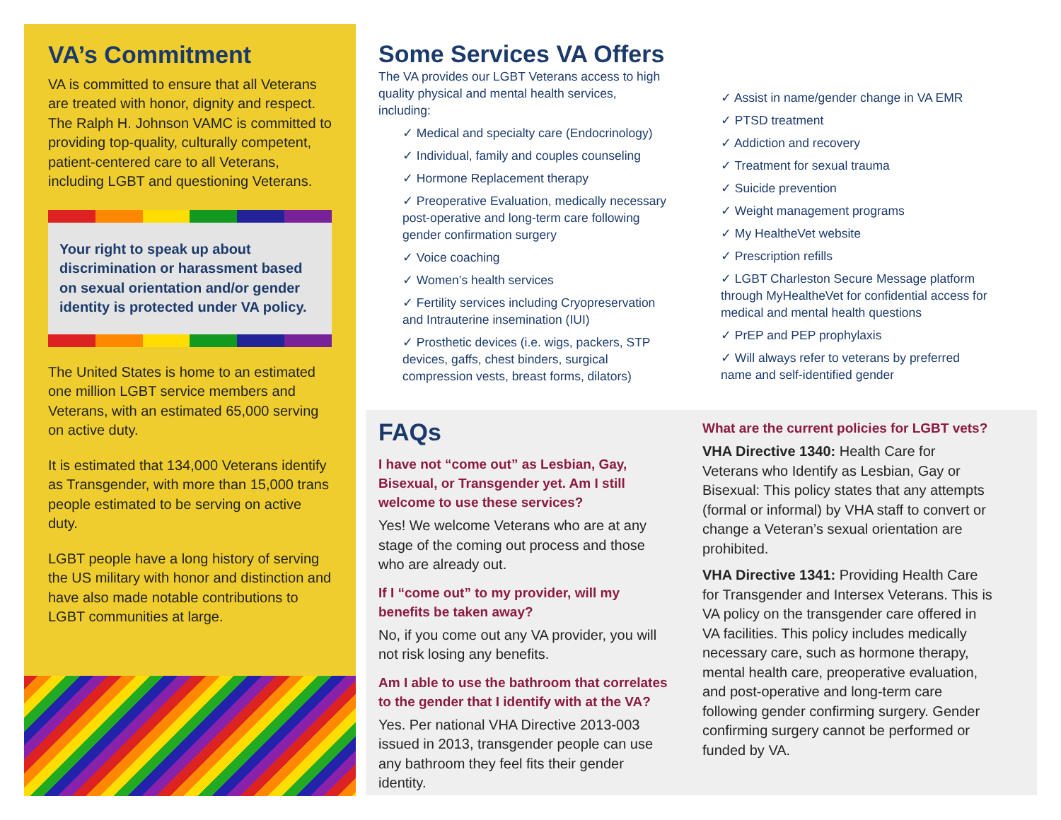VA’s Commitment
VA is committed to ensure that all Veterans are treated with honor, dignity and respect. The Ralph H. Johnson VAMC is committed to providing top-quality, culturally competent, patient-centered care to all Veterans, including LGBT and questioning Veterans.
Your right to speak up about discrimination or harassment based on sexual orientation and/or gender identity is protected under VA policy.
The United States is home to an estimated one million LGBT service members and Veterans, with an estimated 65,000 serving on active duty.
It is estimated that 134,000 Veterans identify as Transgender, with more than 15,000 trans people estimated to be serving on active duty.
LGBT people have a long history of serving the US military with honor and distinction and have also made notable contributions to LGBT communities at large.
Some Services VA Offers
The VA provides our LGBT Veterans access to high quality physical and mental health services, including:
✓ Medical and specialty care (Endocrinology)
✓ Individual, family and couples counseling
✓ Hormone Replacement therapy
✓ Preoperative Evaluation, medically necessary post-operative and long-term care following gender confirmation surgery
✓ Voice coaching
✓ Women’s health services
✓ Fertility services including Cryopreservation and Intrauterine insemination (IUI)
✓ Prosthetic devices (i.e. wigs, packers, STP devices, gaffs, chest binders, surgical compression vests, breast forms, dilators)
✓ Assist in name/gender change in VA EMR
✓ PTSD treatment
✓ Addiction and recovery
✓ Treatment for sexual trauma
✓ Suicide prevention
✓ Weight management programs
✓ My HealtheVet website
✓ Prescription refills
✓ LGBT Charleston Secure Message platform through MyHealtheVet for confidential access for medical and mental health questions
✓ PrEP and PEP prophylaxis
✓ Will always refer to veterans by preferred name and self-identified gender
FAQs
I have not “come out” as Lesbian, Gay, Bisexual, or Transgender yet. Am I still welcome to use these services?
Yes! We welcome Veterans who are at any stage of the coming out process and those who are already out.
If I “come out” to my provider, will my benefits be taken away?
No, if you come out any VA provider, you will not risk losing any benefits.
Am I able to use the bathroom that correlates to the gender that I identify with at the VA?
Yes. Per national VHA Directive 2013-003 issued in 2013, transgender people can use any bathroom they feel fits their gender identity.
What are the current policies for LGBT vets?
VHA Directive 1340: Health Care for Veterans who Identify as Lesbian, Gay or Bisexual: This policy states that any attempts (formal or informal) by VHA staff to convert or change a Veteran’s sexual orientation are prohibited.
VHA Directive 1341: Providing Health Care for Transgender and Intersex Veterans. This is VA policy on the transgender care offered in VA facilities. This policy includes medically necessary care, such as hormone therapy, mental health care, preoperative evaluation, and post-operative and long-term care following gender confirming surgery. Gender confirming surgery cannot be performed or funded by VA.